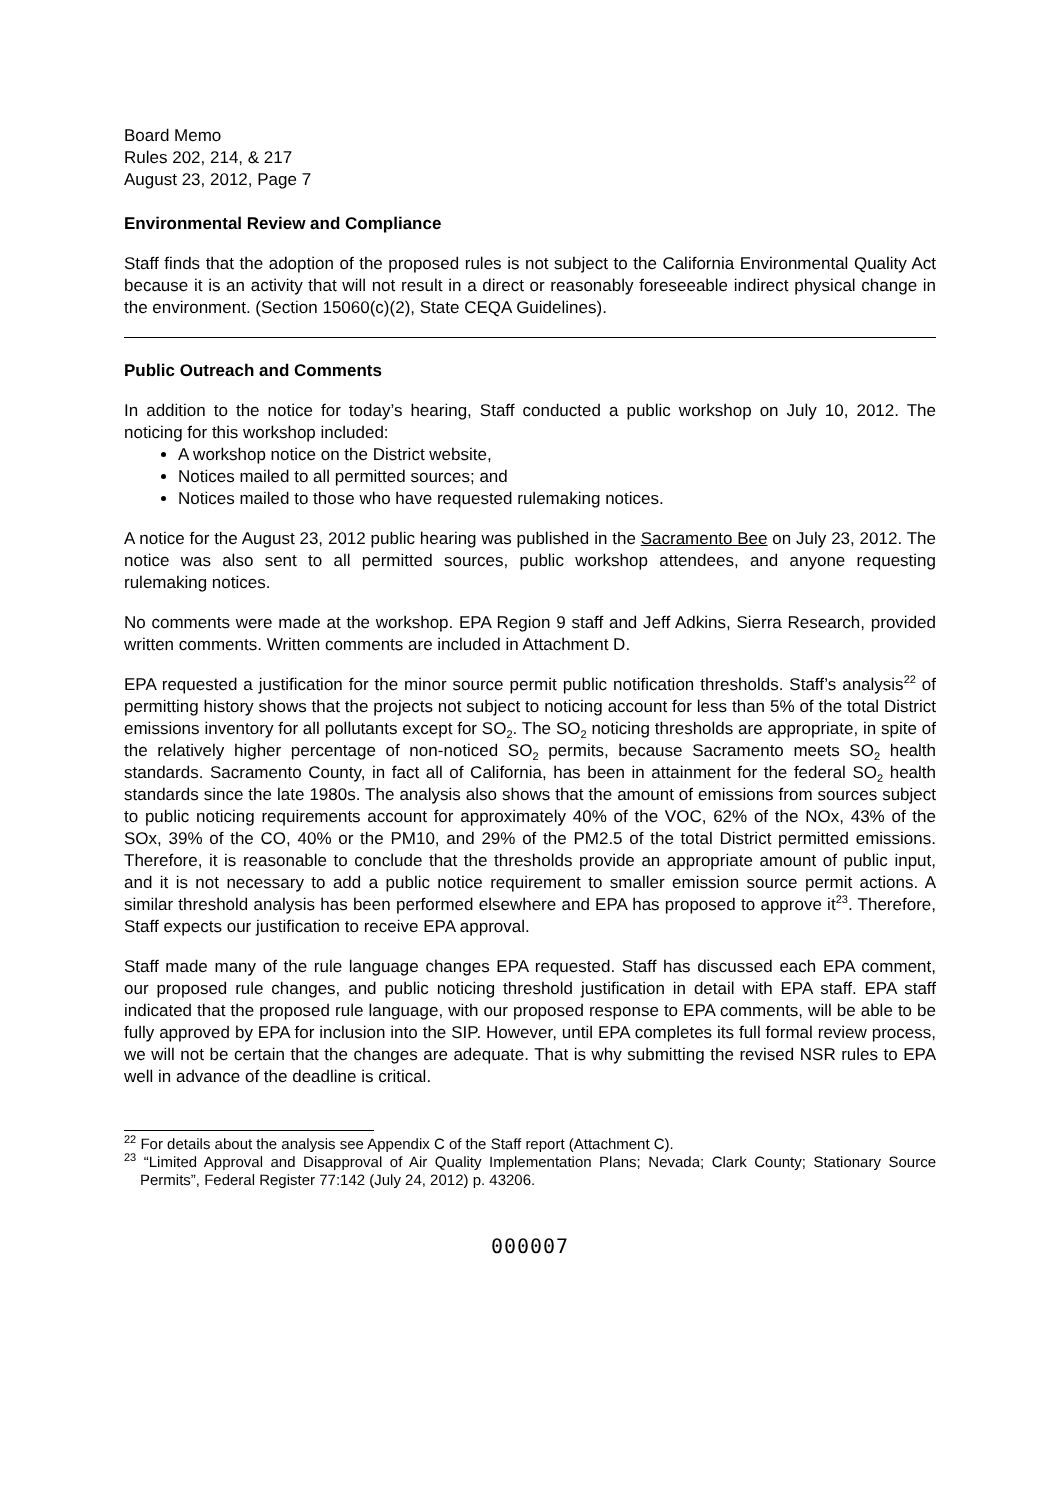Board Memo
Rules 202, 214, & 217
August 23, 2012, Page 7
Environmental Review and Compliance
Staff finds that the adoption of the proposed rules is not subject to the California Environmental Quality Act because it is an activity that will not result in a direct or reasonably foreseeable indirect physical change in the environment. (Section 15060(c)(2), State CEQA Guidelines).
Public Outreach and Comments
In addition to the notice for today’s hearing, Staff conducted a public workshop on July 10, 2012. The noticing for this workshop included:
A workshop notice on the District website,
Notices mailed to all permitted sources; and
Notices mailed to those who have requested rulemaking notices.
A notice for the August 23, 2012 public hearing was published in the Sacramento Bee on July 23, 2012. The notice was also sent to all permitted sources, public workshop attendees, and anyone requesting rulemaking notices.
No comments were made at the workshop. EPA Region 9 staff and Jeff Adkins, Sierra Research, provided written comments. Written comments are included in Attachment D.
EPA requested a justification for the minor source permit public notification thresholds. Staff’s analysis<sup>22</sup> of permitting history shows that the projects not subject to noticing account for less than 5% of the total District emissions inventory for all pollutants except for SO<sub>2</sub>. The SO<sub>2</sub> noticing thresholds are appropriate, in spite of the relatively higher percentage of non-noticed SO<sub>2</sub> permits, because Sacramento meets SO<sub>2</sub> health standards. Sacramento County, in fact all of California, has been in attainment for the federal SO<sub>2</sub> health standards since the late 1980s. The analysis also shows that the amount of emissions from sources subject to public noticing requirements account for approximately 40% of the VOC, 62% of the NOx, 43% of the SOx, 39% of the CO, 40% or the PM10, and 29% of the PM2.5 of the total District permitted emissions. Therefore, it is reasonable to conclude that the thresholds provide an appropriate amount of public input, and it is not necessary to add a public notice requirement to smaller emission source permit actions. A similar threshold analysis has been performed elsewhere and EPA has proposed to approve it<sup>23</sup>. Therefore, Staff expects our justification to receive EPA approval.
Staff made many of the rule language changes EPA requested. Staff has discussed each EPA comment, our proposed rule changes, and public noticing threshold justification in detail with EPA staff. EPA staff indicated that the proposed rule language, with our proposed response to EPA comments, will be able to be fully approved by EPA for inclusion into the SIP. However, until EPA completes its full formal review process, we will not be certain that the changes are adequate. That is why submitting the revised NSR rules to EPA well in advance of the deadline is critical.
<sup>22</sup> For details about the analysis see Appendix C of the Staff report (Attachment C).
<sup>23</sup> “Limited Approval and Disapproval of Air Quality Implementation Plans; Nevada; Clark County; Stationary Source Permits”, Federal Register 77:142 (July 24, 2012) p. 43206.
000007